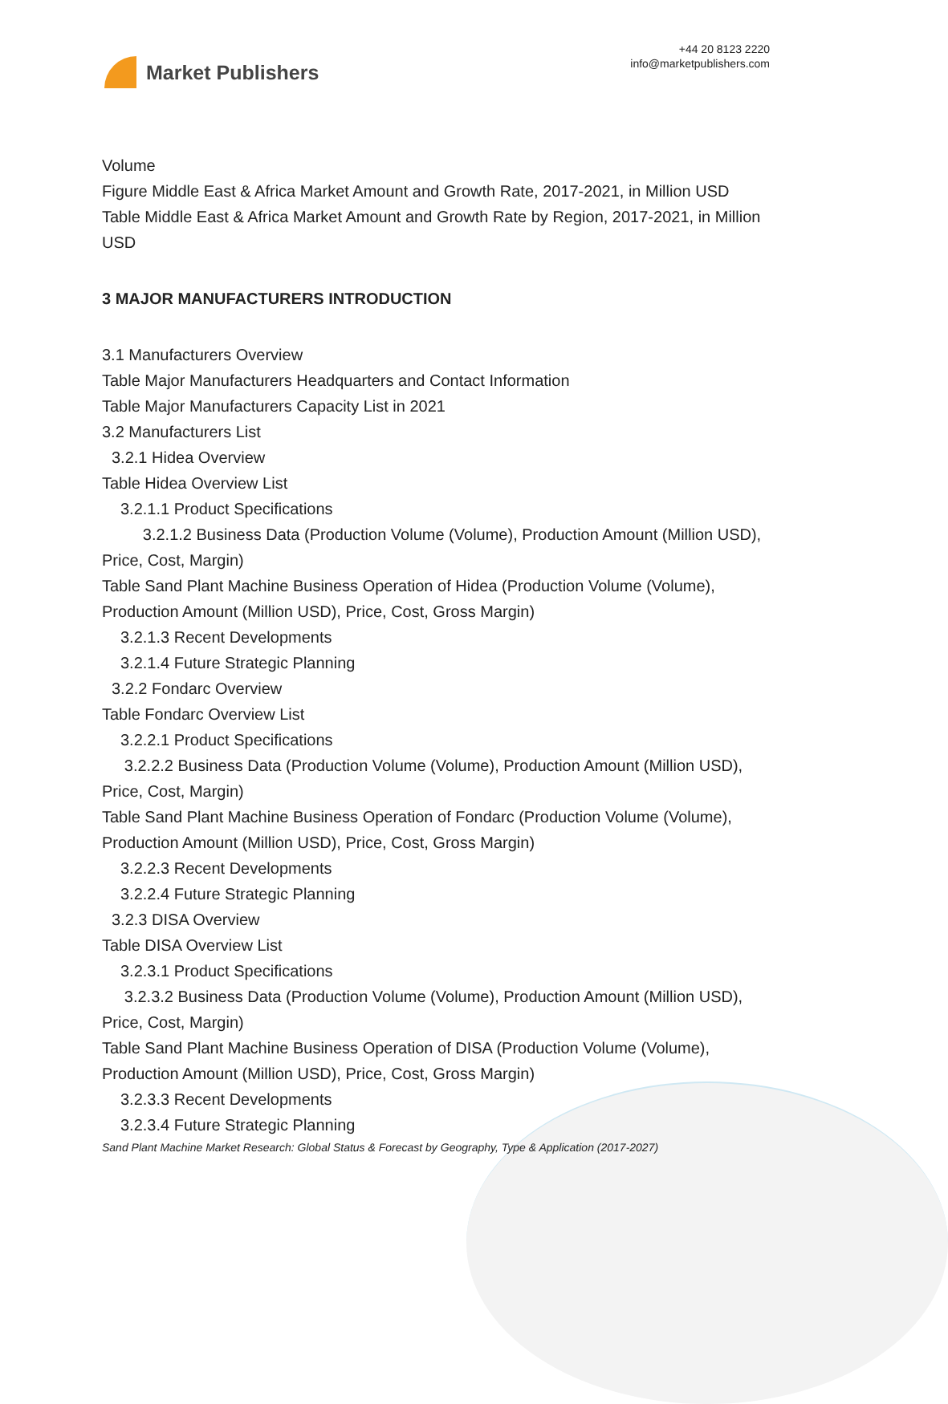Market Publishers
+44 20 8123 2220
info@marketpublishers.com
Volume
Figure Middle East & Africa Market Amount and Growth Rate, 2017-2021, in Million USD
Table Middle East & Africa Market Amount and Growth Rate by Region, 2017-2021, in Million USD
3 MAJOR MANUFACTURERS INTRODUCTION
3.1 Manufacturers Overview
Table Major Manufacturers Headquarters and Contact Information
Table Major Manufacturers Capacity List in 2021
3.2 Manufacturers List
3.2.1 Hidea Overview
Table Hidea Overview List
3.2.1.1 Product Specifications
3.2.1.2 Business Data (Production Volume (Volume), Production Amount (Million USD), Price, Cost, Margin)
Table Sand Plant Machine Business Operation of Hidea (Production Volume (Volume), Production Amount (Million USD), Price, Cost, Gross Margin)
3.2.1.3 Recent Developments
3.2.1.4 Future Strategic Planning
3.2.2 Fondarc Overview
Table Fondarc Overview List
3.2.2.1 Product Specifications
3.2.2.2 Business Data (Production Volume (Volume), Production Amount (Million USD), Price, Cost, Margin)
Table Sand Plant Machine Business Operation of Fondarc (Production Volume (Volume), Production Amount (Million USD), Price, Cost, Gross Margin)
3.2.2.3 Recent Developments
3.2.2.4 Future Strategic Planning
3.2.3 DISA Overview
Table DISA Overview List
3.2.3.1 Product Specifications
3.2.3.2 Business Data (Production Volume (Volume), Production Amount (Million USD), Price, Cost, Margin)
Table Sand Plant Machine Business Operation of DISA (Production Volume (Volume), Production Amount (Million USD), Price, Cost, Gross Margin)
3.2.3.3 Recent Developments
3.2.3.4 Future Strategic Planning
Sand Plant Machine Market Research: Global Status & Forecast by Geography, Type & Application (2017-2027)